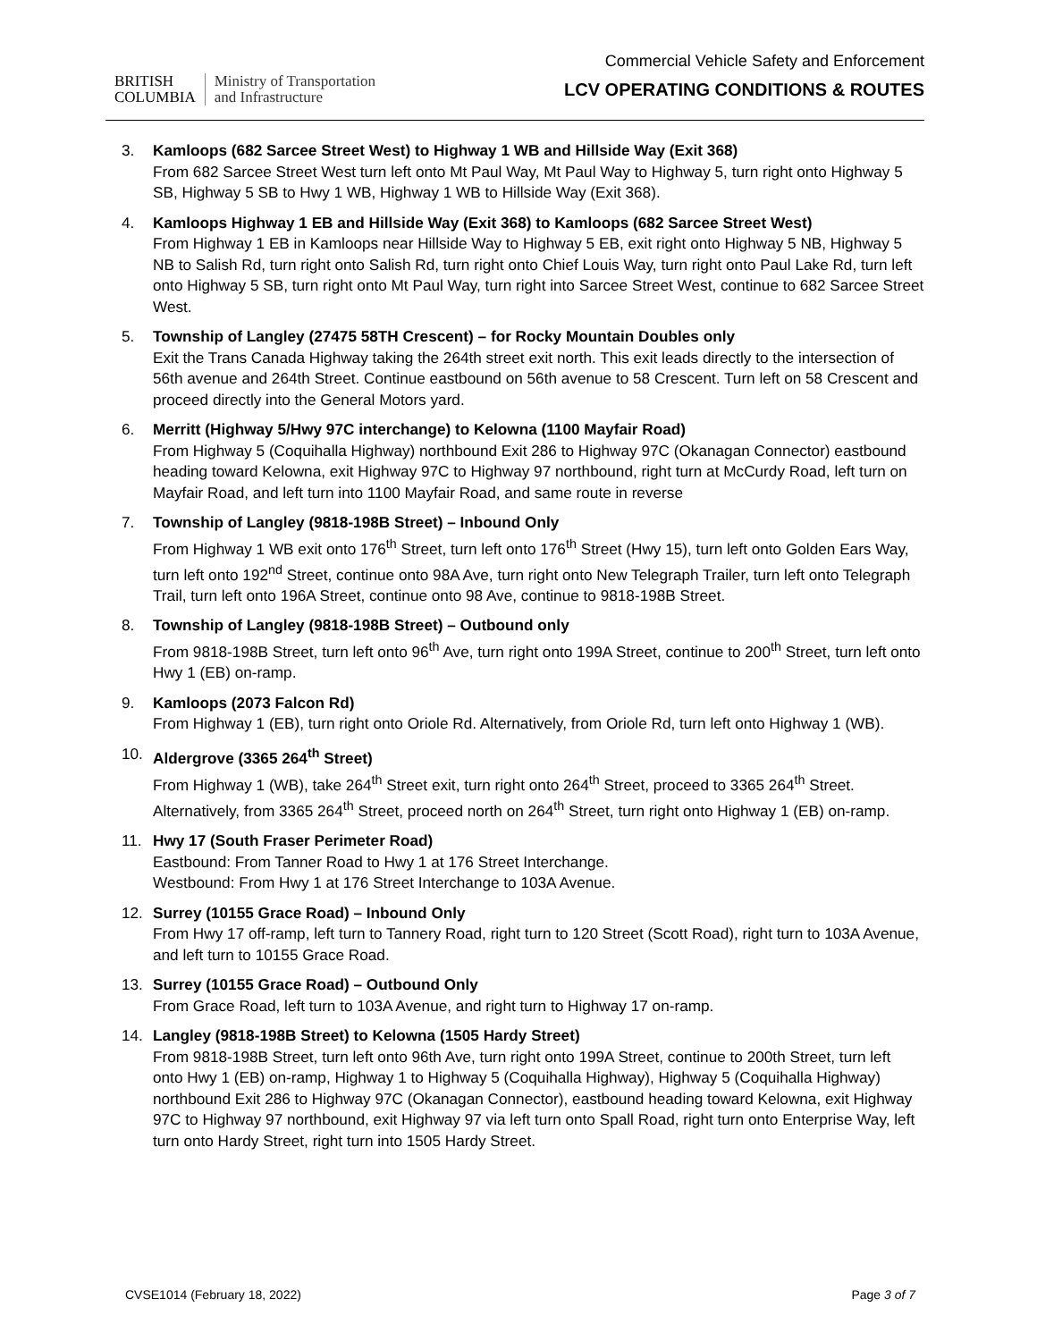BRITISH
COLUMBIA
Ministry of Transportation
and Infrastructure
Commercial Vehicle Safety and Enforcement
LCV OPERATING CONDITIONS & ROUTES
3. Kamloops (682 Sarcee Street West) to Highway 1 WB and Hillside Way (Exit 368)
From 682 Sarcee Street West turn left onto Mt Paul Way, Mt Paul Way to Highway 5, turn right onto Highway 5 SB, Highway 5 SB to Hwy 1 WB, Highway 1 WB to Hillside Way (Exit 368).
4. Kamloops Highway 1 EB and Hillside Way (Exit 368) to Kamloops (682 Sarcee Street West)
From Highway 1 EB in Kamloops near Hillside Way to Highway 5 EB, exit right onto Highway 5 NB, Highway 5 NB to Salish Rd, turn right onto Salish Rd, turn right onto Chief Louis Way, turn right onto Paul Lake Rd, turn left onto Highway 5 SB, turn right onto Mt Paul Way, turn right into Sarcee Street West, continue to 682 Sarcee Street West.
5. Township of Langley (27475 58TH Crescent) – for Rocky Mountain Doubles only
Exit the Trans Canada Highway taking the 264th street exit north. This exit leads directly to the intersection of 56th avenue and 264th Street. Continue eastbound on 56th avenue to 58 Crescent. Turn left on 58 Crescent and proceed directly into the General Motors yard.
6. Merritt (Highway 5/Hwy 97C interchange) to Kelowna (1100 Mayfair Road)
From Highway 5 (Coquihalla Highway) northbound Exit 286 to Highway 97C (Okanagan Connector) eastbound heading toward Kelowna, exit Highway 97C to Highway 97 northbound, right turn at McCurdy Road, left turn on Mayfair Road, and left turn into 1100 Mayfair Road, and same route in reverse
7. Township of Langley (9818-198B Street) – Inbound Only
From Highway 1 WB exit onto 176<sup>th</sup> Street, turn left onto 176<sup>th</sup> Street (Hwy 15), turn left onto Golden Ears Way, turn left onto 192<sup>nd</sup> Street, continue onto 98A Ave, turn right onto New Telegraph Trailer, turn left onto Telegraph Trail, turn left onto 196A Street, continue onto 98 Ave, continue to 9818-198B Street.
8. Township of Langley (9818-198B Street) – Outbound only
From 9818-198B Street, turn left onto 96<sup>th</sup> Ave, turn right onto 199A Street, continue to 200<sup>th</sup> Street, turn left onto Hwy 1 (EB) on-ramp.
9. Kamloops (2073 Falcon Rd)
From Highway 1 (EB), turn right onto Oriole Rd. Alternatively, from Oriole Rd, turn left onto Highway 1 (WB).
10. Aldergrove (3365 264<sup>th</sup> Street)
From Highway 1 (WB), take 264<sup>th</sup> Street exit, turn right onto 264<sup>th</sup> Street, proceed to 3365 264<sup>th</sup> Street. Alternatively, from 3365 264<sup>th</sup> Street, proceed north on 264<sup>th</sup> Street, turn right onto Highway 1 (EB) on-ramp.
11. Hwy 17 (South Fraser Perimeter Road)
Eastbound: From Tanner Road to Hwy 1 at 176 Street Interchange.
Westbound: From Hwy 1 at 176 Street Interchange to 103A Avenue.
12. Surrey (10155 Grace Road) – Inbound Only
From Hwy 17 off-ramp, left turn to Tannery Road, right turn to 120 Street (Scott Road), right turn to 103A Avenue, and left turn to 10155 Grace Road.
13. Surrey (10155 Grace Road) – Outbound Only
From Grace Road, left turn to 103A Avenue, and right turn to Highway 17 on-ramp.
14. Langley (9818-198B Street) to Kelowna (1505 Hardy Street)
From 9818-198B Street, turn left onto 96th Ave, turn right onto 199A Street, continue to 200th Street, turn left onto Hwy 1 (EB) on-ramp, Highway 1 to Highway 5 (Coquihalla Highway), Highway 5 (Coquihalla Highway) northbound Exit 286 to Highway 97C (Okanagan Connector), eastbound heading toward Kelowna, exit Highway 97C to Highway 97 northbound, exit Highway 97 via left turn onto Spall Road, right turn onto Enterprise Way, left turn onto Hardy Street, right turn into 1505 Hardy Street.
CVSE1014 (February 18, 2022) Page 3 of 7